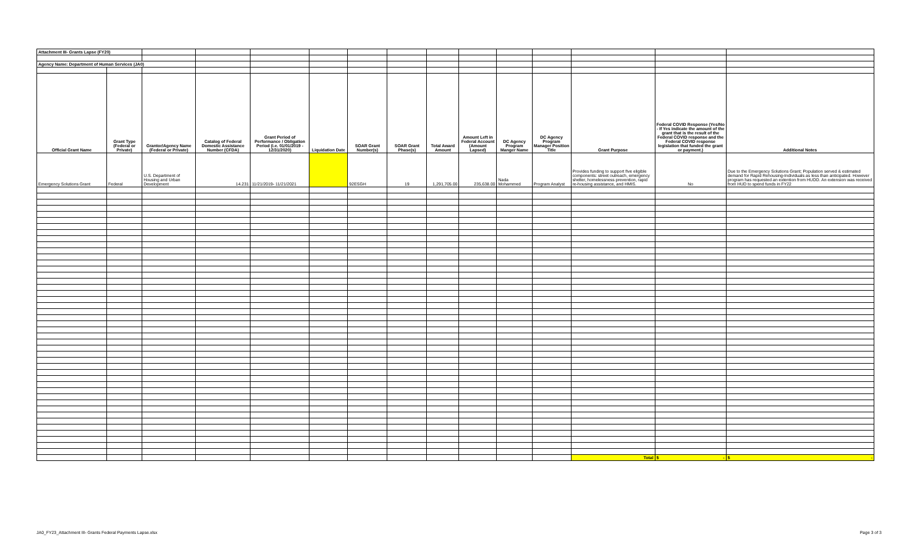| Attachment III- Grants Lapse (FY20) | | | | | | | | | | | | | | |
| Agency Name: Department of Human Services (JA0) | | | | | | | | | | | | | | |
| Official Grant Name | Grant Type (Federal or Private) | Grantor/Agency Name (Federal or Private) | Catalog of Federal Domestic Assistance Number (CFDA) | Grant Period of Performance / Obligation Period (i.e. 01/01/2019 - 12/31/2020) | Liquidation Date | SOAR Grant Number(s) | SOAR Grant Phase(s) | Total Award Amount | Amount Left in Federal Account (Amount Lapsed) | DC Agency Program Manger Name | DC Agency Program Manager Position Title | Grant Purpose | Federal COVID Response (Yes/No - If Yes indicate the amount of the grant that is the result of the Federal COVID response and the Federal COVID response legislation that funded the grant or payment.) | Additional Notes |
| Emergency Solutions Grant | Federal | U.S. Department of Housing and Urban Development | 14.231 | 11/21/2019- 11/21/2021 | | 92ESGH | 19 | 1,291,705.00 | 235,638.00 | Nada Mohammed | Program Analyst | Provides funding to support five eligible components: street outreach, emergency shelter, homelessness prevention, rapid re-housing assistance, and HMIS. | No | Due to the Emergency Solutions Grant; Population served & estimated demand for Rapid Rehousing-Individuals as less than anticipated. However program has requested an extention from HUDD. An extension was received from HUD to spend funds in FY22 |
| | | | | | | | | | | | | Total | $ - | $ - |
JA0_FY23_Attachment III- Grants Federal Payments Lapse.xlsx Page 3 of 3